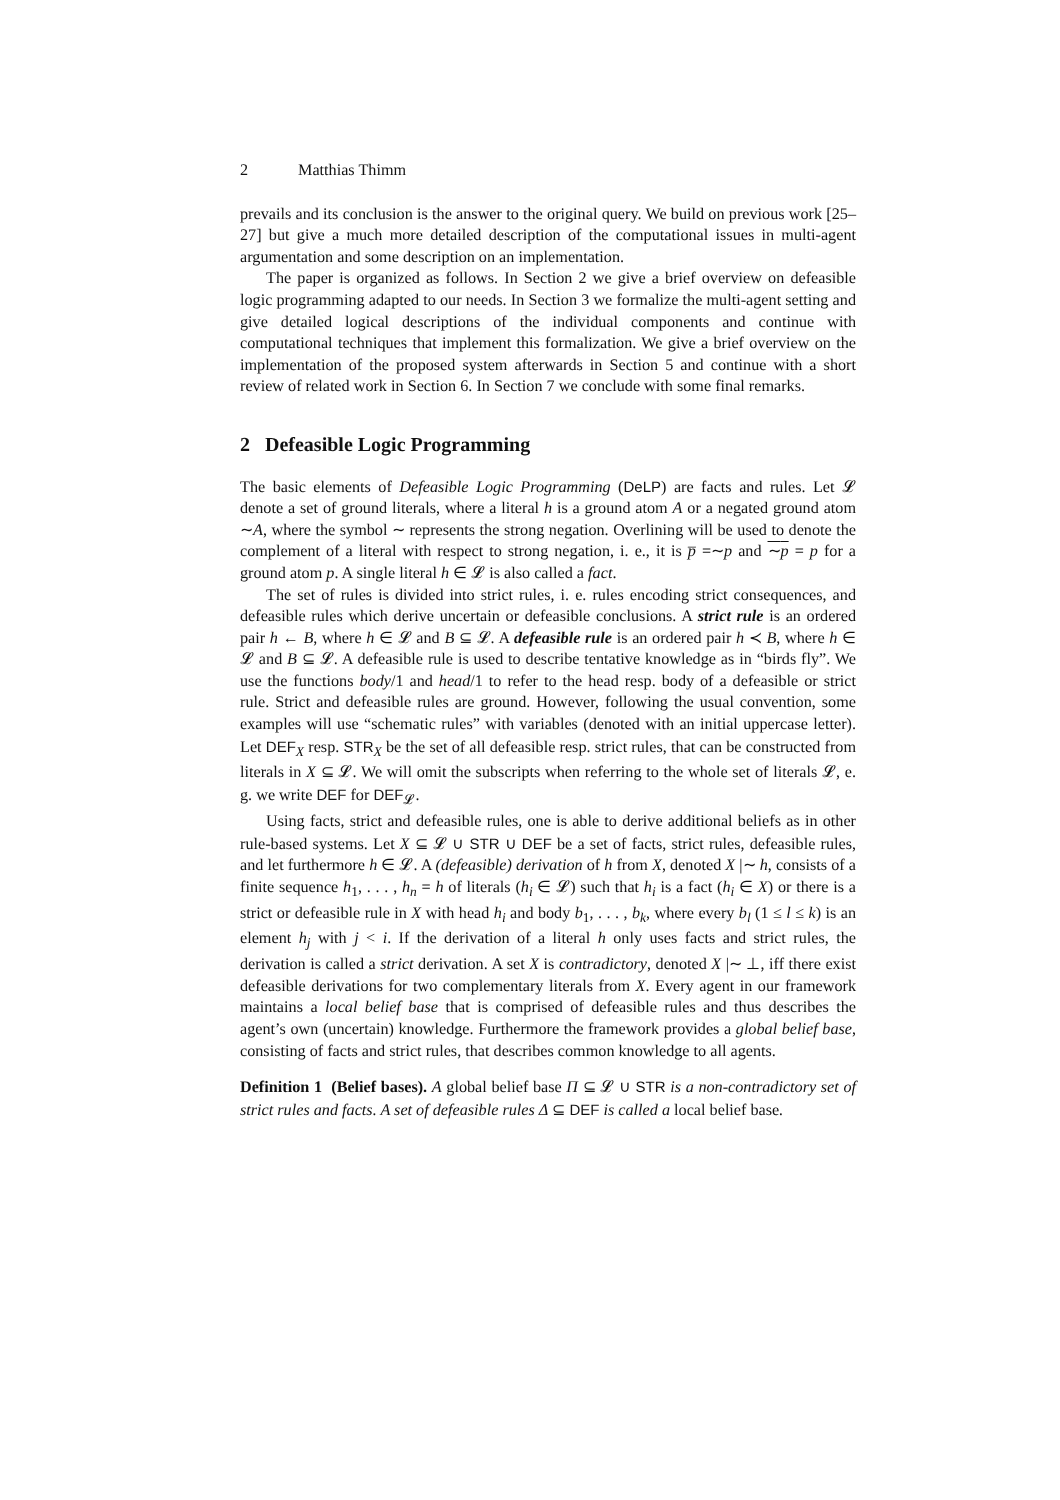2 Matthias Thimm
prevails and its conclusion is the answer to the original query. We build on previous work [25–27] but give a much more detailed description of the computational issues in multi-agent argumentation and some description on an implementation.
The paper is organized as follows. In Section 2 we give a brief overview on defeasible logic programming adapted to our needs. In Section 3 we formalize the multi-agent setting and give detailed logical descriptions of the individual components and continue with computational techniques that implement this formalization. We give a brief overview on the implementation of the proposed system afterwards in Section 5 and continue with a short review of related work in Section 6. In Section 7 we conclude with some final remarks.
2 Defeasible Logic Programming
The basic elements of Defeasible Logic Programming (DeLP) are facts and rules. Let 𝓛 denote a set of ground literals, where a literal h is a ground atom A or a negated ground atom ∼A, where the symbol ∼ represents the strong negation. Overlining will be used to denote the complement of a literal with respect to strong negation, i. e., it is p̅ =∼p and ∼p = p for a ground atom p. A single literal h ∈ 𝓛 is also called a fact.
The set of rules is divided into strict rules, i. e. rules encoding strict consequences, and defeasible rules which derive uncertain or defeasible conclusions. A strict rule is an ordered pair h ← B, where h ∈ 𝓛 and B ⊆ 𝓛. A defeasible rule is an ordered pair h ≺ B, where h ∈ 𝓛 and B ⊆ 𝓛. A defeasible rule is used to describe tentative knowledge as in “birds fly”. We use the functions body/1 and head/1 to refer to the head resp. body of a defeasible or strict rule. Strict and defeasible rules are ground. However, following the usual convention, some examples will use “schematic rules” with variables (denoted with an initial uppercase letter). Let DEF<sub>X</sub> resp. STR<sub>X</sub> be the set of all defeasible resp. strict rules, that can be constructed from literals in X ⊆ 𝓛. We will omit the subscripts when referring to the whole set of literals 𝓛, e. g. we write DEF for DEF<sub>𝓛</sub>.
Using facts, strict and defeasible rules, one is able to derive additional beliefs as in other rule-based systems. Let X ⊆ 𝓛 ∪ STR ∪ DEF be a set of facts, strict rules, defeasible rules, and let furthermore h ∈ 𝓛. A (defeasible) derivation of h from X, denoted X |∼ h, consists of a finite sequence h<sub>1</sub>, . . . , h<sub>n</sub> = h of literals (h<sub>i</sub> ∈ 𝓛) such that h<sub>i</sub> is a fact (h<sub>i</sub> ∈ X) or there is a strict or defeasible rule in X with head h<sub>i</sub> and body b<sub>1</sub>, . . . , b<sub>k</sub>, where every b<sub>l</sub> (1 ≤ l ≤ k) is an element h<sub>j</sub> with j < i. If the derivation of a literal h only uses facts and strict rules, the derivation is called a strict derivation. A set X is contradictory, denoted X |∼ ⊥, iff there exist defeasible derivations for two complementary literals from X. Every agent in our framework maintains a local belief base that is comprised of defeasible rules and thus describes the agent’s own (uncertain) knowledge. Furthermore the framework provides a global belief base, consisting of facts and strict rules, that describes common knowledge to all agents.
Definition 1 (Belief bases). A global belief base Π ⊆ 𝓛 ∪ STR is a non-contradictory set of strict rules and facts. A set of defeasible rules Δ ⊆ DEF is called a local belief base.